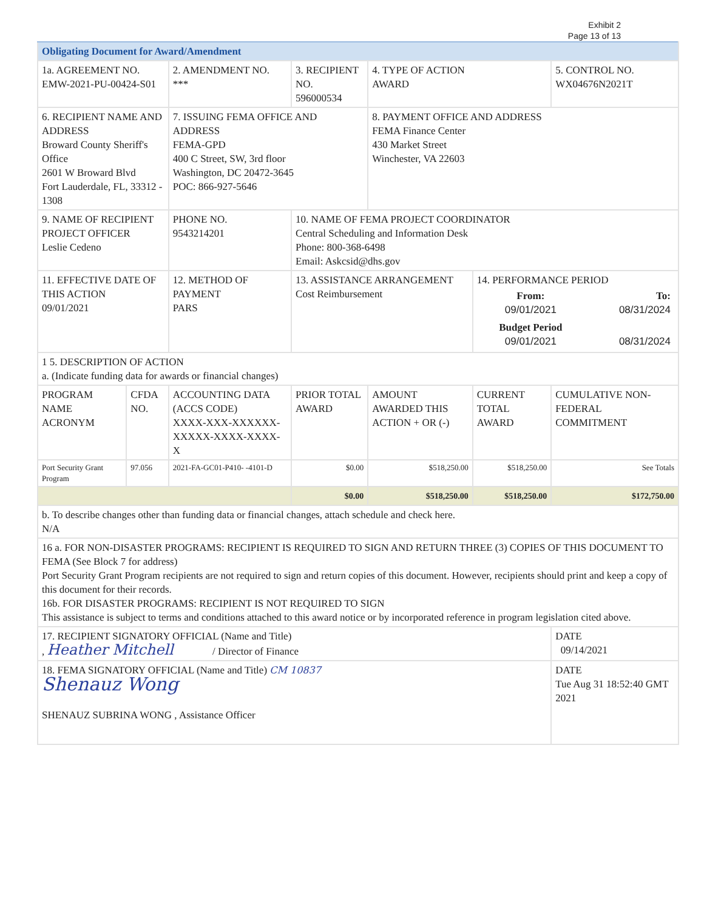Exhibit 2
Page 13 of 13
| Obligating Document for Award/Amendment | | | | | | | |
| 1a. AGREEMENT NO. EMW-2021-PU-00424-S01 | | 2. AMENDMENT NO. *** | | 3. RECIPIENT NO. 596000534 | 4. TYPE OF ACTION AWARD | | 5. CONTROL NO. WX04676N2021T |
| 6. RECIPIENT NAME AND ADDRESS Broward County Sheriff's Office 2601 W Broward Blvd Fort Lauderdale, FL, 33312 - 1308 | | 7. ISSUING FEMA OFFICE AND ADDRESS FEMA-GPD 400 C Street, SW, 3rd floor Washington, DC 20472-3645 POC: 866-927-5646 | | | 8. PAYMENT OFFICE AND ADDRESS FEMA Finance Center 430 Market Street Winchester, VA 22603 | | |
| 9. NAME OF RECIPIENT PROJECT OFFICER Leslie Cedeno | | PHONE NO. 9543214201 | 10. NAME OF FEMA PROJECT COORDINATOR Central Scheduling and Information Desk Phone: 800-368-6498 Email: Askcsid@dhs.gov | | | | |
| 11. EFFECTIVE DATE OF THIS ACTION 09/01/2021 | | 12. METHOD OF PAYMENT PARS | 13. ASSISTANCE ARRANGEMENT Cost Reimbursement | | | 14. PERFORMANCE PERIOD / From: 09/01/2021 / To: 08/31/2024 / / Budget Period 09/01/2021 / 08/31/2024 / | |
| 1 5. DESCRIPTION OF ACTION a. (Indicate funding data for awards or financial changes) | | | | | | | |
| PROGRAM NAME ACRONYM | CFDA NO. | ACCOUNTING DATA (ACCS CODE) XXXX-XXX-XXXXXX-XXXXX-XXXX-XXXX-X | | PRIOR TOTAL AWARD | AMOUNT AWARDED THIS ACTION + OR (-) | CURRENT TOTAL AWARD | CUMULATIVE NON-FEDERAL COMMITMENT |
| Port Security Grant Program | 97.056 | 2021-FA-GC01-P410- -4101-D | | $0.00 | $518,250.00 | $518,250.00 | See Totals |
| | | | | $0.00 | $518,250.00 | $518,250.00 | $172,750.00 |
| b. To describe changes other than funding data or financial changes, attach schedule and check here. N/A | | | | | | | |
| 16 a. FOR NON-DISASTER PROGRAMS: RECIPIENT IS REQUIRED TO SIGN AND RETURN THREE (3) COPIES OF THIS DOCUMENT TO FEMA (See Block 7 for address) Port Security Grant Program recipients are not required to sign and return copies of this document. However, recipients should print and keep a copy of this document for their records. 16b. FOR DISASTER PROGRAMS: RECIPIENT IS NOT REQUIRED TO SIGN This assistance is subject to terms and conditions attached to this award notice or by incorporated reference in program legislation cited above. | | | | | | | |
| 17. RECIPIENT SIGNATORY OFFICIAL (Name and Title) , Heather Mitchell / Director of Finance | | | | | | | DATE 09/14/2021 |
| 18. FEMA SIGNATORY OFFICIAL (Name and Title) CM 10837 Shenauz Wong SHENAUZ SUBRINA WONG , Assistance Officer | | | | | | | DATE Tue Aug 31 18:52:40 GMT 2021 |